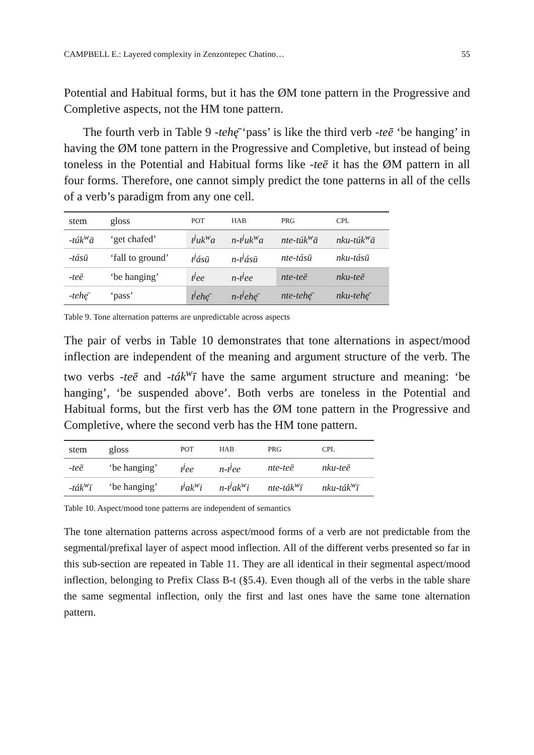CAMPBELL E.: Layered complexity in Zenzontepec Chatino… 55
Potential and Habitual forms, but it has the ØM tone pattern in the Progressive and Completive aspects, not the HM tone pattern.
The fourth verb in Table 9 -tehę̄ ‘pass’ is like the third verb -teē ‘be hanging’ in having the ØM tone pattern in the Progressive and Completive, but instead of being toneless in the Potential and Habitual forms like -teē it has the ØM pattern in all four forms. Therefore, one cannot simply predict the tone patterns in all of the cells of a verb’s paradigm from any one cell.
| stem | gloss | POT | HAB | PRG | CPL |
| --- | --- | --- | --- | --- | --- |
| -túk<sup>w</sup>ā | ‘get chafed’ | t<sup>j</sup>uk<sup>w</sup>a | n-t<sup>j</sup>uk<sup>w</sup>a | nte-túk<sup>w</sup>ā | nku-túk<sup>w</sup>ā |
| -tásū | ‘fall to ground’ | t<sup>j</sup>ásū | n-t<sup>j</sup>ásū | nte-tásū | nku-tásū |
| -teē | ‘be hanging’ | t<sup>j</sup>ee | n-t<sup>j</sup>ee | nte-teē | nku-teē |
| -tehę̄ | ‘pass’ | t<sup>j</sup>ehę̄ | n-t<sup>j</sup>ehę̄ | nte-tehę̄ | nku-tehę̄ |
Table 9. Tone alternation patterns are unpredictable across aspects
The pair of verbs in Table 10 demonstrates that tone alternations in aspect/mood inflection are independent of the meaning and argument structure of the verb. The two verbs -teē and -ták<sup>w</sup>ī have the same argument structure and meaning: ‘be hanging’, ‘be suspended above’. Both verbs are toneless in the Potential and Habitual forms, but the first verb has the ØM tone pattern in the Progressive and Completive, where the second verb has the HM tone pattern.
| stem | gloss | POT | HAB | PRG | CPL |
| --- | --- | --- | --- | --- | --- |
| -teē | ‘be hanging’ | t<sup>j</sup>ee | n-t<sup>j</sup>ee | nte-teē | nku-teē |
| -ták<sup>w</sup>ī | ‘be hanging’ | t<sup>j</sup>ak<sup>w</sup>i | n-t<sup>j</sup>ak<sup>w</sup>i | nte-ták<sup>w</sup>ī | nku-ták<sup>w</sup>ī |
Table 10. Aspect/mood tone patterns are independent of semantics
The tone alternation patterns across aspect/mood forms of a verb are not predictable from the segmental/prefixal layer of aspect mood inflection. All of the different verbs presented so far in this sub-section are repeated in Table 11. They are all identical in their segmental aspect/mood inflection, belonging to Prefix Class B-t (§5.4). Even though all of the verbs in the table share the same segmental inflection, only the first and last ones have the same tone alternation pattern.